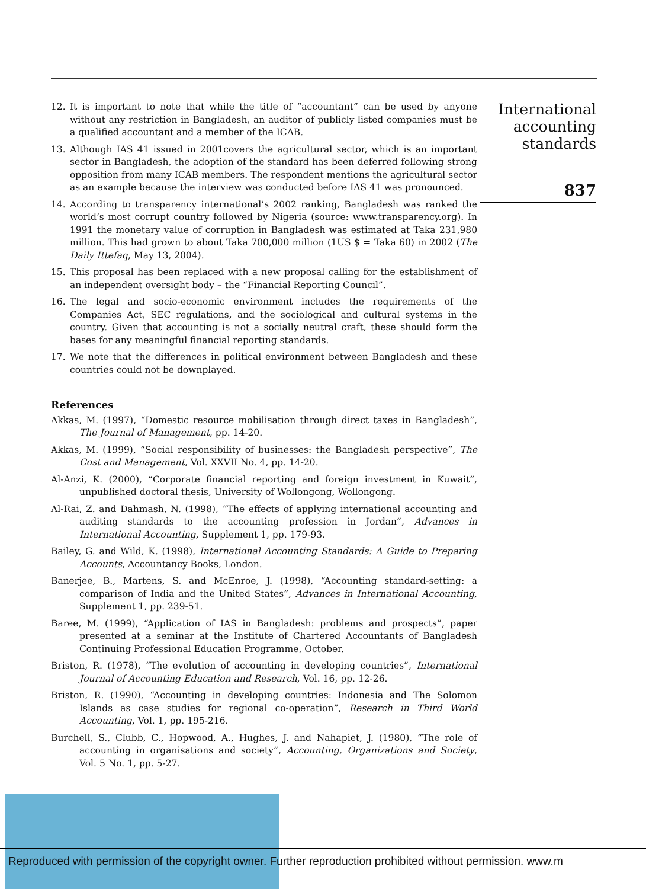International accounting standards
837
12. It is important to note that while the title of “accountant” can be used by anyone without any restriction in Bangladesh, an auditor of publicly listed companies must be a qualified accountant and a member of the ICAB.
13. Although IAS 41 issued in 2001covers the agricultural sector, which is an important sector in Bangladesh, the adoption of the standard has been deferred following strong opposition from many ICAB members. The respondent mentions the agricultural sector as an example because the interview was conducted before IAS 41 was pronounced.
14. According to transparency international’s 2002 ranking, Bangladesh was ranked the world’s most corrupt country followed by Nigeria (source: www.transparency.org). In 1991 the monetary value of corruption in Bangladesh was estimated at Taka 231,980 million. This had grown to about Taka 700,000 million (1US $ = Taka 60) in 2002 (The Daily Ittefaq, May 13, 2004).
15. This proposal has been replaced with a new proposal calling for the establishment of an independent oversight body – the “Financial Reporting Council”.
16. The legal and socio-economic environment includes the requirements of the Companies Act, SEC regulations, and the sociological and cultural systems in the country. Given that accounting is not a socially neutral craft, these should form the bases for any meaningful financial reporting standards.
17. We note that the differences in political environment between Bangladesh and these countries could not be downplayed.
References
Akkas, M. (1997), “Domestic resource mobilisation through direct taxes in Bangladesh”, The Journal of Management, pp. 14-20.
Akkas, M. (1999), “Social responsibility of businesses: the Bangladesh perspective”, The Cost and Management, Vol. XXVII No. 4, pp. 14-20.
Al-Anzi, K. (2000), “Corporate financial reporting and foreign investment in Kuwait”, unpublished doctoral thesis, University of Wollongong, Wollongong.
Al-Rai, Z. and Dahmash, N. (1998), “The effects of applying international accounting and auditing standards to the accounting profession in Jordan”, Advances in International Accounting, Supplement 1, pp. 179-93.
Bailey, G. and Wild, K. (1998), International Accounting Standards: A Guide to Preparing Accounts, Accountancy Books, London.
Banerjee, B., Martens, S. and McEnroe, J. (1998), “Accounting standard-setting: a comparison of India and the United States”, Advances in International Accounting, Supplement 1, pp. 239-51.
Baree, M. (1999), “Application of IAS in Bangladesh: problems and prospects”, paper presented at a seminar at the Institute of Chartered Accountants of Bangladesh Continuing Professional Education Programme, October.
Briston, R. (1978), “The evolution of accounting in developing countries”, International Journal of Accounting Education and Research, Vol. 16, pp. 12-26.
Briston, R. (1990), “Accounting in developing countries: Indonesia and The Solomon Islands as case studies for regional co-operation”, Research in Third World Accounting, Vol. 1, pp. 195-216.
Burchell, S., Clubb, C., Hopwood, A., Hughes, J. and Nahapiet, J. (1980), “The role of accounting in organisations and society”, Accounting, Organizations and Society, Vol. 5 No. 1, pp. 5-27.
Reproduced with permission of the copyright owner. Further reproduction prohibited without permission. www.m